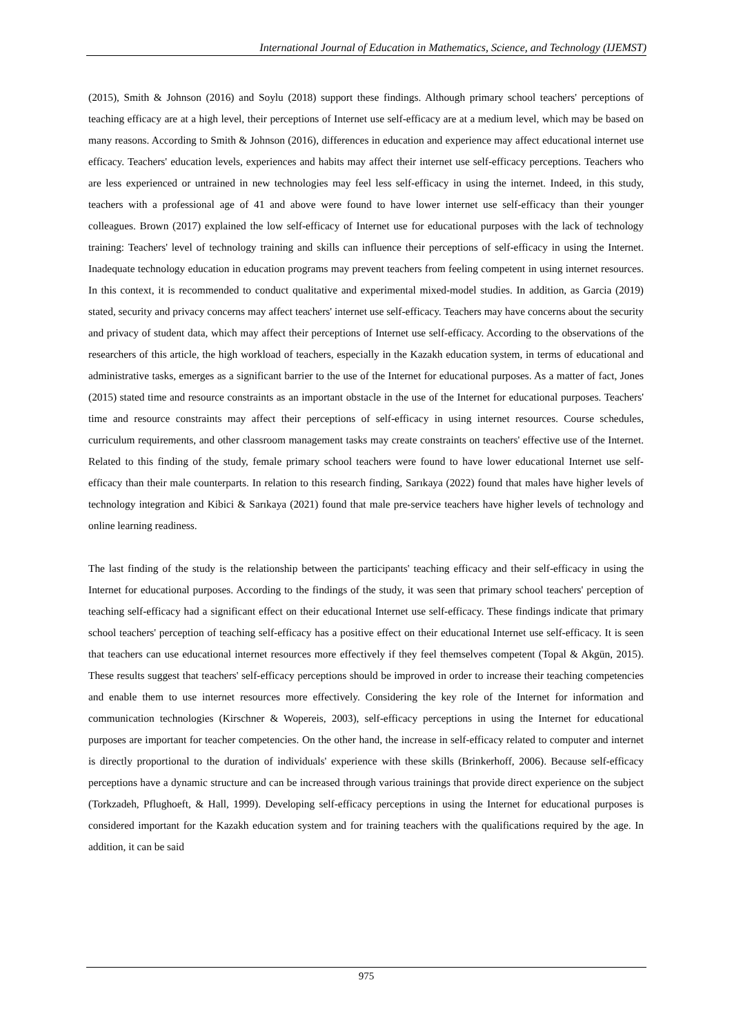International Journal of Education in Mathematics, Science, and Technology (IJEMST)
(2015), Smith & Johnson (2016) and Soylu (2018) support these findings. Although primary school teachers' perceptions of teaching efficacy are at a high level, their perceptions of Internet use self-efficacy are at a medium level, which may be based on many reasons. According to Smith & Johnson (2016), differences in education and experience may affect educational internet use efficacy. Teachers' education levels, experiences and habits may affect their internet use self-efficacy perceptions. Teachers who are less experienced or untrained in new technologies may feel less self-efficacy in using the internet. Indeed, in this study, teachers with a professional age of 41 and above were found to have lower internet use self-efficacy than their younger colleagues. Brown (2017) explained the low self-efficacy of Internet use for educational purposes with the lack of technology training: Teachers' level of technology training and skills can influence their perceptions of self-efficacy in using the Internet. Inadequate technology education in education programs may prevent teachers from feeling competent in using internet resources. In this context, it is recommended to conduct qualitative and experimental mixed-model studies. In addition, as Garcia (2019) stated, security and privacy concerns may affect teachers' internet use self-efficacy. Teachers may have concerns about the security and privacy of student data, which may affect their perceptions of Internet use self-efficacy. According to the observations of the researchers of this article, the high workload of teachers, especially in the Kazakh education system, in terms of educational and administrative tasks, emerges as a significant barrier to the use of the Internet for educational purposes. As a matter of fact, Jones (2015) stated time and resource constraints as an important obstacle in the use of the Internet for educational purposes. Teachers' time and resource constraints may affect their perceptions of self-efficacy in using internet resources. Course schedules, curriculum requirements, and other classroom management tasks may create constraints on teachers' effective use of the Internet. Related to this finding of the study, female primary school teachers were found to have lower educational Internet use self-efficacy than their male counterparts. In relation to this research finding, Sarıkaya (2022) found that males have higher levels of technology integration and Kibici & Sarıkaya (2021) found that male pre-service teachers have higher levels of technology and online learning readiness.
The last finding of the study is the relationship between the participants' teaching efficacy and their self-efficacy in using the Internet for educational purposes. According to the findings of the study, it was seen that primary school teachers' perception of teaching self-efficacy had a significant effect on their educational Internet use self-efficacy. These findings indicate that primary school teachers' perception of teaching self-efficacy has a positive effect on their educational Internet use self-efficacy. It is seen that teachers can use educational internet resources more effectively if they feel themselves competent (Topal & Akgün, 2015). These results suggest that teachers' self-efficacy perceptions should be improved in order to increase their teaching competencies and enable them to use internet resources more effectively. Considering the key role of the Internet for information and communication technologies (Kirschner & Wopereis, 2003), self-efficacy perceptions in using the Internet for educational purposes are important for teacher competencies. On the other hand, the increase in self-efficacy related to computer and internet is directly proportional to the duration of individuals' experience with these skills (Brinkerhoff, 2006). Because self-efficacy perceptions have a dynamic structure and can be increased through various trainings that provide direct experience on the subject (Torkzadeh, Pflughoeft, & Hall, 1999). Developing self-efficacy perceptions in using the Internet for educational purposes is considered important for the Kazakh education system and for training teachers with the qualifications required by the age. In addition, it can be said
975